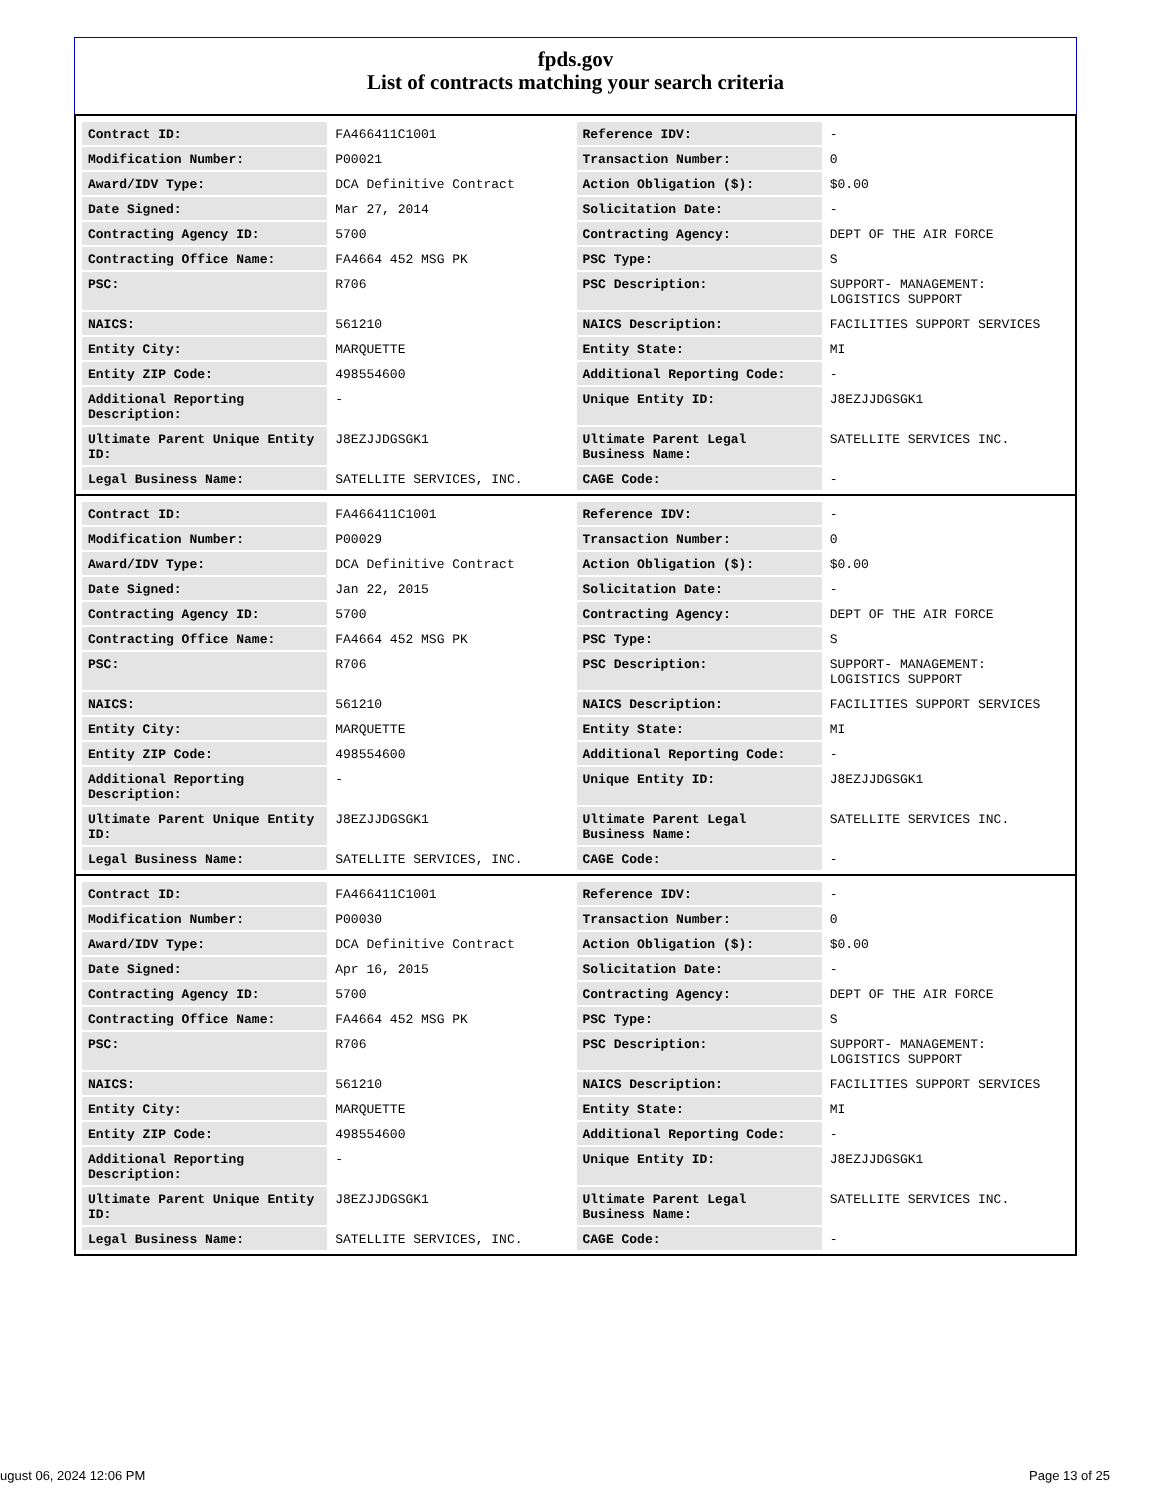fpds.gov
List of contracts matching your search criteria
| Contract ID: | FA466411C1001 | Reference IDV: | - |
| Modification Number: | P00021 | Transaction Number: | 0 |
| Award/IDV Type: | DCA Definitive Contract | Action Obligation ($): | $0.00 |
| Date Signed: | Mar 27, 2014 | Solicitation Date: | - |
| Contracting Agency ID: | 5700 | Contracting Agency: | DEPT OF THE AIR FORCE |
| Contracting Office Name: | FA4664 452 MSG PK | PSC Type: | S |
| PSC: | R706 | PSC Description: | SUPPORT- MANAGEMENT: LOGISTICS SUPPORT |
| NAICS: | 561210 | NAICS Description: | FACILITIES SUPPORT SERVICES |
| Entity City: | MARQUETTE | Entity State: | MI |
| Entity ZIP Code: | 498554600 | Additional Reporting Code: | - |
| Additional Reporting Description: | - | Unique Entity ID: | J8EZJJDGSGK1 |
| Ultimate Parent Unique Entity ID: | J8EZJJDGSGK1 | Ultimate Parent Legal Business Name: | SATELLITE SERVICES INC. |
| Legal Business Name: | SATELLITE SERVICES, INC. | CAGE Code: | - |
| Contract ID: | FA466411C1001 | Reference IDV: | - |
| Modification Number: | P00029 | Transaction Number: | 0 |
| Award/IDV Type: | DCA Definitive Contract | Action Obligation ($): | $0.00 |
| Date Signed: | Jan 22, 2015 | Solicitation Date: | - |
| Contracting Agency ID: | 5700 | Contracting Agency: | DEPT OF THE AIR FORCE |
| Contracting Office Name: | FA4664 452 MSG PK | PSC Type: | S |
| PSC: | R706 | PSC Description: | SUPPORT- MANAGEMENT: LOGISTICS SUPPORT |
| NAICS: | 561210 | NAICS Description: | FACILITIES SUPPORT SERVICES |
| Entity City: | MARQUETTE | Entity State: | MI |
| Entity ZIP Code: | 498554600 | Additional Reporting Code: | - |
| Additional Reporting Description: | - | Unique Entity ID: | J8EZJJDGSGK1 |
| Ultimate Parent Unique Entity ID: | J8EZJJDGSGK1 | Ultimate Parent Legal Business Name: | SATELLITE SERVICES INC. |
| Legal Business Name: | SATELLITE SERVICES, INC. | CAGE Code: | - |
| Contract ID: | FA466411C1001 | Reference IDV: | - |
| Modification Number: | P00030 | Transaction Number: | 0 |
| Award/IDV Type: | DCA Definitive Contract | Action Obligation ($): | $0.00 |
| Date Signed: | Apr 16, 2015 | Solicitation Date: | - |
| Contracting Agency ID: | 5700 | Contracting Agency: | DEPT OF THE AIR FORCE |
| Contracting Office Name: | FA4664 452 MSG PK | PSC Type: | S |
| PSC: | R706 | PSC Description: | SUPPORT- MANAGEMENT: LOGISTICS SUPPORT |
| NAICS: | 561210 | NAICS Description: | FACILITIES SUPPORT SERVICES |
| Entity City: | MARQUETTE | Entity State: | MI |
| Entity ZIP Code: | 498554600 | Additional Reporting Code: | - |
| Additional Reporting Description: | - | Unique Entity ID: | J8EZJJDGSGK1 |
| Ultimate Parent Unique Entity ID: | J8EZJJDGSGK1 | Ultimate Parent Legal Business Name: | SATELLITE SERVICES INC. |
| Legal Business Name: | SATELLITE SERVICES, INC. | CAGE Code: | - |
ugust 06, 2024 12:06 PM Page 13 of 25